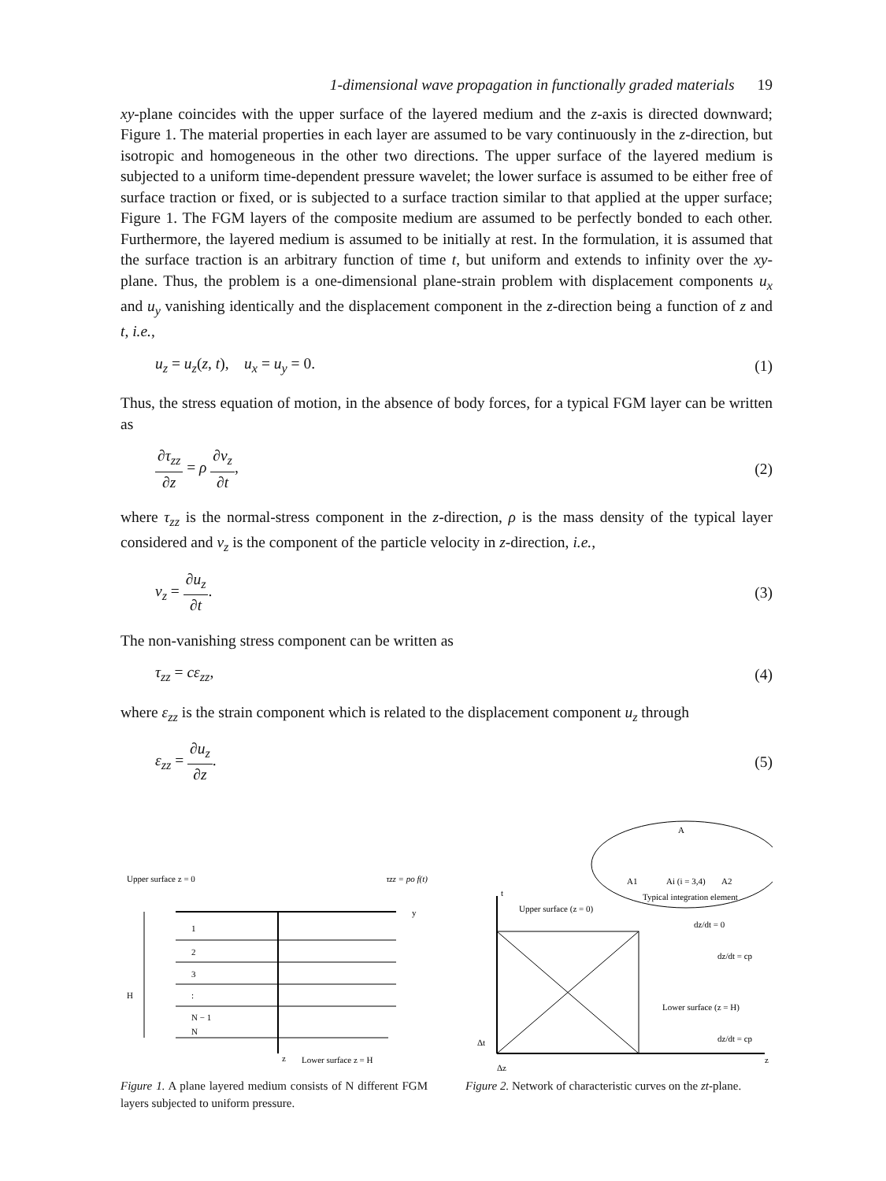1-dimensional wave propagation in functionally graded materials 19
xy-plane coincides with the upper surface of the layered medium and the z-axis is directed downward; Figure 1. The material properties in each layer are assumed to be vary continuously in the z-direction, but isotropic and homogeneous in the other two directions. The upper surface of the layered medium is subjected to a uniform time-dependent pressure wavelet; the lower surface is assumed to be either free of surface traction or fixed, or is subjected to a surface traction similar to that applied at the upper surface; Figure 1. The FGM layers of the composite medium are assumed to be perfectly bonded to each other. Furthermore, the layered medium is assumed to be initially at rest. In the formulation, it is assumed that the surface traction is an arbitrary function of time t, but uniform and extends to infinity over the xy-plane. Thus, the problem is a one-dimensional plane-strain problem with displacement components u<sub>x</sub> and u<sub>y</sub> vanishing identically and the displacement component in the z-direction being a function of z and t, i.e.,
u<sub>z</sub> = u<sub>z</sub>(z, t), u<sub>x</sub> = u<sub>y</sub> = 0. (1)
Thus, the stress equation of motion, in the absence of body forces, for a typical FGM layer can be written as
∂τ<sub>zz</sub> ∂z = ρ ∂v<sub>z</sub> ∂t, (2)
where τ<sub>zz</sub> is the normal-stress component in the z-direction, ρ is the mass density of the typical layer considered and v<sub>z</sub> is the component of the particle velocity in z-direction, i.e.,
v<sub>z</sub> = ∂u<sub>z</sub> ∂t. (3)
The non-vanishing stress component can be written as
τ<sub>zz</sub> = cε<sub>zz</sub>, (4)
where ε<sub>zz</sub> is the strain component which is related to the displacement component u<sub>z</sub> through
ε<sub>zz</sub> = ∂u<sub>z</sub> ∂z. (5)
Upper surface z = 0
τzz = po f(t)
y
z
H
1
2
3
:
N − 1
N
Lower surface z = H
Figure 1. A plane layered medium consists of N different FGM layers subjected to uniform pressure.
A
A1
Ai (i = 3,4)
A2
Typical integration element
t
z
Upper surface (z = 0)
dz/dt = 0
dz/dt = cp
Lower surface (z = H)
dz/dt = cp
Δt
Δz
Figure 2. Network of characteristic curves on the zt-plane.